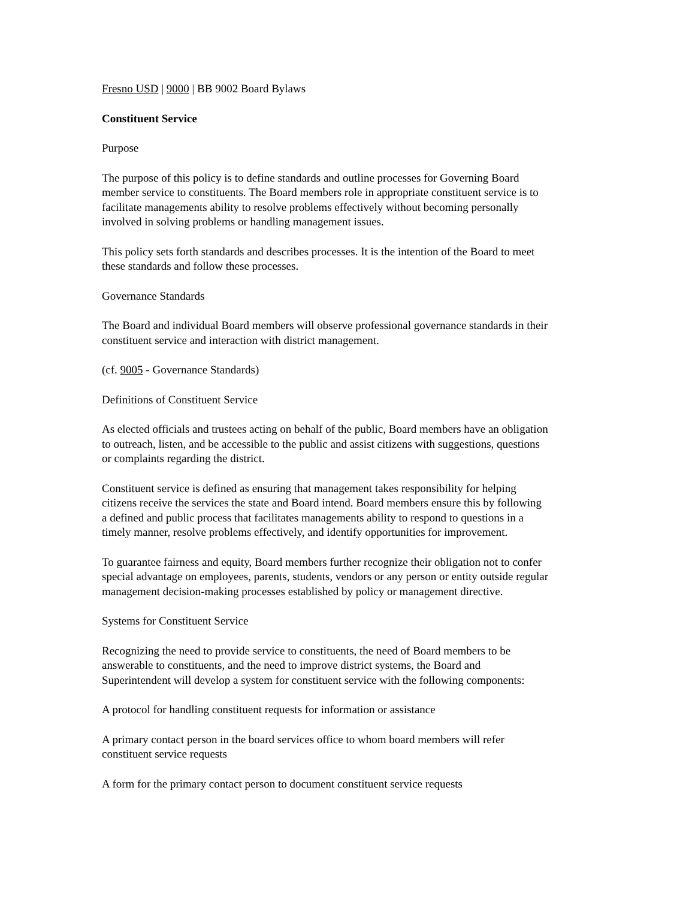Fresno USD | 9000 | BB 9002 Board Bylaws
Constituent Service
Purpose
The purpose of this policy is to define standards and outline processes for Governing Board
member service to constituents. The Board members role in appropriate constituent service is to
facilitate managements ability to resolve problems effectively without becoming personally
involved in solving problems or handling management issues.
This policy sets forth standards and describes processes. It is the intention of the Board to meet
these standards and follow these processes.
Governance Standards
The Board and individual Board members will observe professional governance standards in their
constituent service and interaction with district management.
(cf. 9005 - Governance Standards)
Definitions of Constituent Service
As elected officials and trustees acting on behalf of the public, Board members have an obligation
to outreach, listen, and be accessible to the public and assist citizens with suggestions, questions
or complaints regarding the district.
Constituent service is defined as ensuring that management takes responsibility for helping
citizens receive the services the state and Board intend. Board members ensure this by following
a defined and public process that facilitates managements ability to respond to questions in a
timely manner, resolve problems effectively, and identify opportunities for improvement.
To guarantee fairness and equity, Board members further recognize their obligation not to confer
special advantage on employees, parents, students, vendors or any person or entity outside regular
management decision-making processes established by policy or management directive.
Systems for Constituent Service
Recognizing the need to provide service to constituents, the need of Board members to be
answerable to constituents, and the need to improve district systems, the Board and
Superintendent will develop a system for constituent service with the following components:
A protocol for handling constituent requests for information or assistance
A primary contact person in the board services office to whom board members will refer
constituent service requests
A form for the primary contact person to document constituent service requests